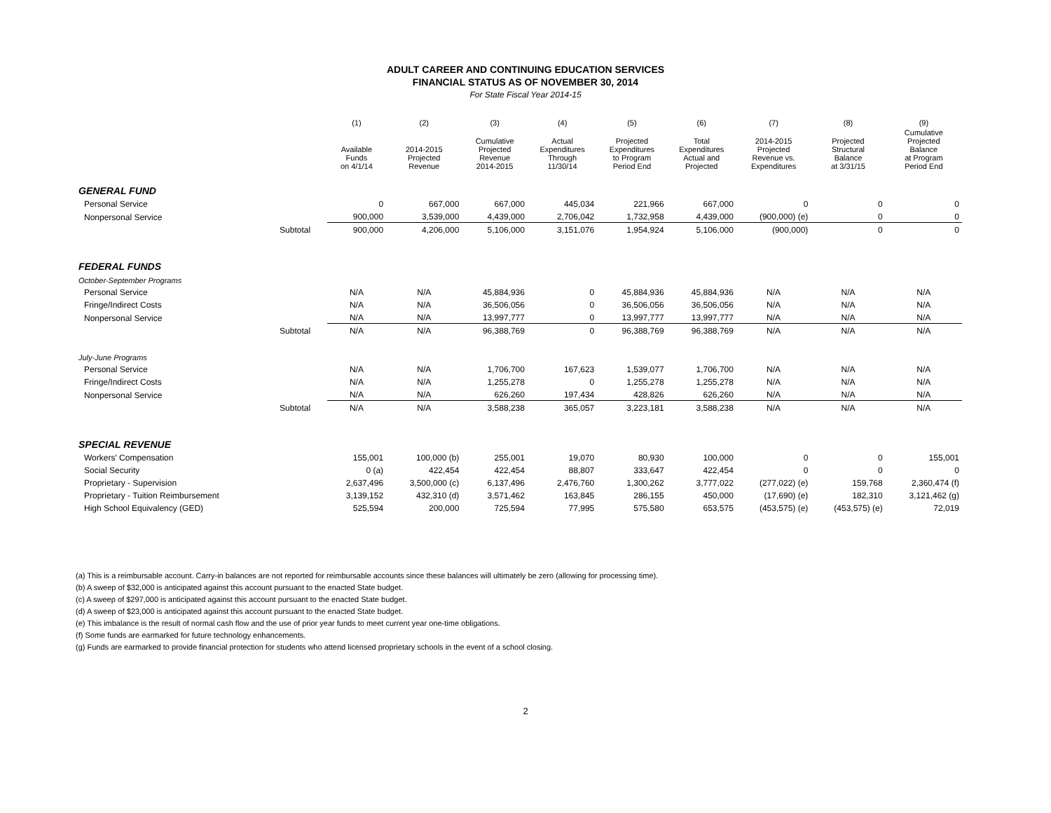ADULT CAREER AND CONTINUING EDUCATION SERVICES
FINANCIAL STATUS AS OF NOVEMBER 30, 2014
For State Fiscal Year 2014-15
| | | (1) | (2) | (3) | (4) | (5) | (6) | (7) | (8) | (9) |
| --- | --- | --- | --- | --- | --- | --- | --- | --- | --- | --- |
| | | Available Funds on 4/1/14 | 2014-2015 Projected Revenue | Cumulative Projected Revenue 2014-2015 | Actual Expenditures Through 11/30/14 | Projected Expenditures to Program Period End | Total Expenditures Actual and Projected | 2014-2015 Projected Revenue vs. Expenditures | Projected Structural Balance at 3/31/15 | Cumulative Projected Balance at Program Period End |
| GENERAL FUND | | | | | | | | | | |
| Personal Service | | 0 | 667,000 | 667,000 | 445,034 | 221,966 | 667,000 | 0 | 0 | 0 |
| Nonpersonal Service | | 900,000 | 3,539,000 | 4,439,000 | 2,706,042 | 1,732,958 | 4,439,000 | (900,000) (e) | 0 | 0 |
| | Subtotal | 900,000 | 4,206,000 | 5,106,000 | 3,151,076 | 1,954,924 | 5,106,000 | (900,000) | 0 | 0 |
| FEDERAL FUNDS | | | | | | | | | | |
| October-September Programs | | | | | | | | | | |
| Personal Service | | N/A | N/A | 45,884,936 | 0 | 45,884,936 | 45,884,936 | N/A | N/A | N/A |
| Fringe/Indirect Costs | | N/A | N/A | 36,506,056 | 0 | 36,506,056 | 36,506,056 | N/A | N/A | N/A |
| Nonpersonal Service | | N/A | N/A | 13,997,777 | 0 | 13,997,777 | 13,997,777 | N/A | N/A | N/A |
| | Subtotal | N/A | N/A | 96,388,769 | 0 | 96,388,769 | 96,388,769 | N/A | N/A | N/A |
| July-June Programs | | | | | | | | | | |
| Personal Service | | N/A | N/A | 1,706,700 | 167,623 | 1,539,077 | 1,706,700 | N/A | N/A | N/A |
| Fringe/Indirect Costs | | N/A | N/A | 1,255,278 | 0 | 1,255,278 | 1,255,278 | N/A | N/A | N/A |
| Nonpersonal Service | | N/A | N/A | 626,260 | 197,434 | 428,826 | 626,260 | N/A | N/A | N/A |
| | Subtotal | N/A | N/A | 3,588,238 | 365,057 | 3,223,181 | 3,588,238 | N/A | N/A | N/A |
| SPECIAL REVENUE | | | | | | | | | | |
| Workers' Compensation | | 155,001 | 100,000 (b) | 255,001 | 19,070 | 80,930 | 100,000 | 0 | 0 | 155,001 |
| Social Security | | 0 (a) | 422,454 | 422,454 | 88,807 | 333,647 | 422,454 | 0 | 0 | 0 |
| Proprietary - Supervision | | 2,637,496 | 3,500,000 (c) | 6,137,496 | 2,476,760 | 1,300,262 | 3,777,022 | (277,022) (e) | 159,768 | 2,360,474 (f) |
| Proprietary - Tuition Reimbursement | | 3,139,152 | 432,310 (d) | 3,571,462 | 163,845 | 286,155 | 450,000 | (17,690) (e) | 182,310 | 3,121,462 (g) |
| High School Equivalency (GED) | | 525,594 | 200,000 | 725,594 | 77,995 | 575,580 | 653,575 | (453,575) (e) | (453,575) (e) | 72,019 |
(a) This is a reimbursable account. Carry-in balances are not reported for reimbursable accounts since these balances will ultimately be zero (allowing for processing time).
(b) A sweep of $32,000 is anticipated against this account pursuant to the enacted State budget.
(c) A sweep of $297,000 is anticipated against this account pursuant to the enacted State budget.
(d) A sweep of $23,000 is anticipated against this account pursuant to the enacted State budget.
(e) This imbalance is the result of normal cash flow and the use of prior year funds to meet current year one-time obligations.
(f) Some funds are earmarked for future technology enhancements.
(g) Funds are earmarked to provide financial protection for students who attend licensed proprietary schools in the event of a school closing.
2